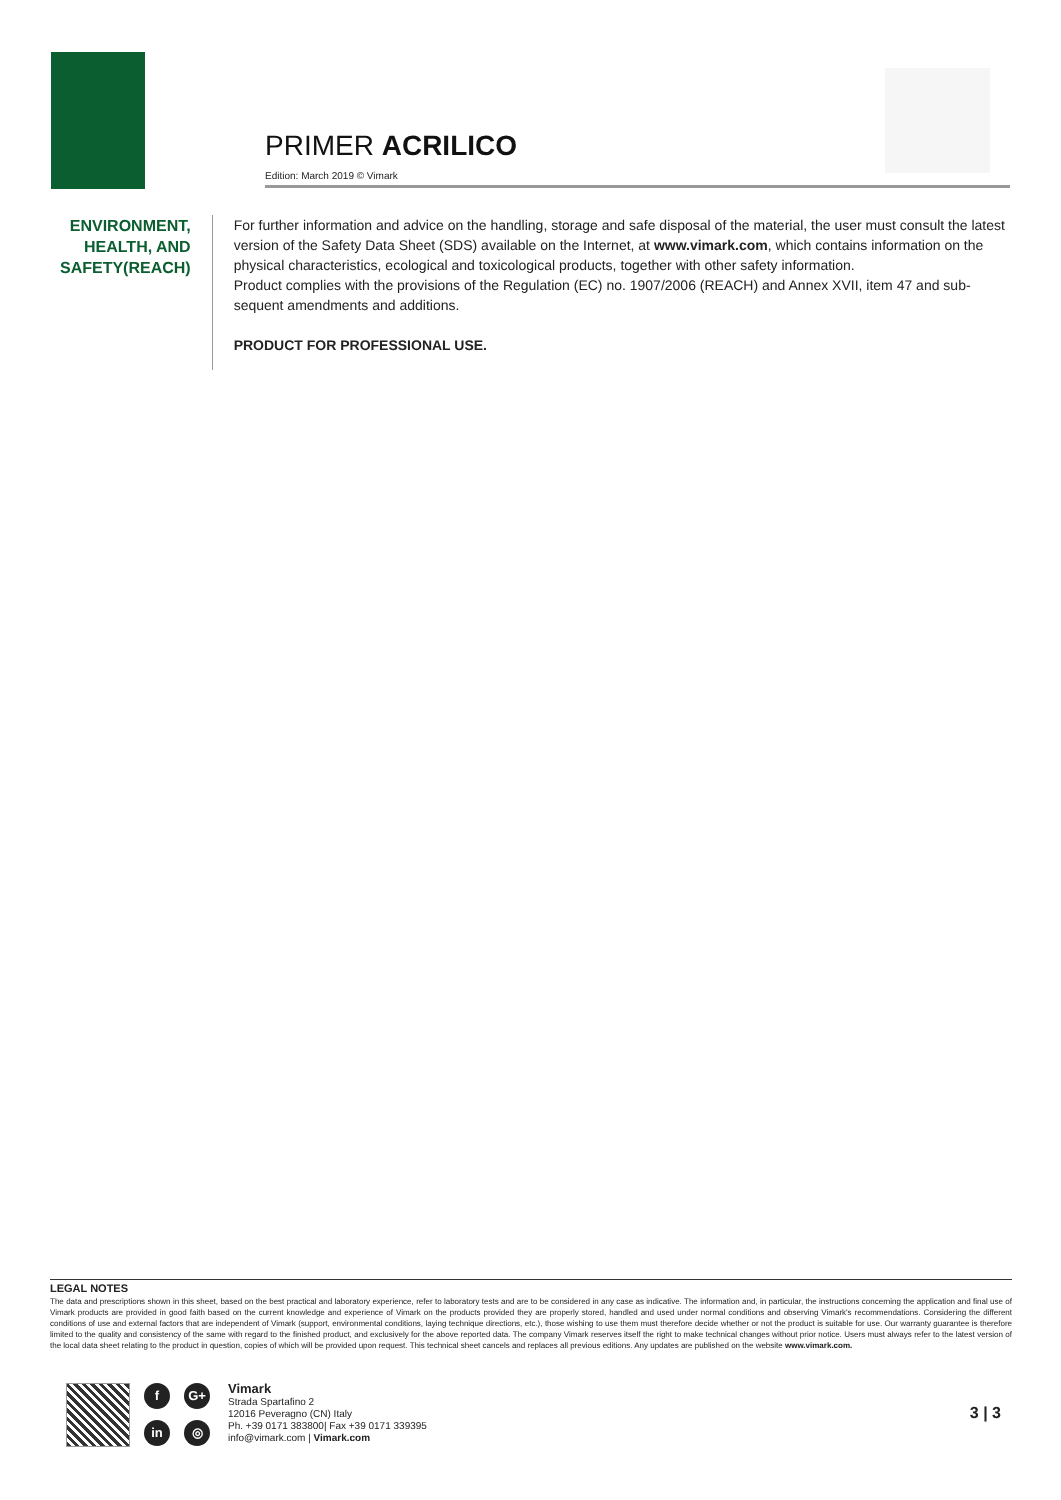PRIMER ACRILICO
Edition: March 2019 © Vimark
ENVIRONMENT, HEALTH, AND SAFETY(REACH)
For further information and advice on the handling, storage and safe disposal of the material, the user must consult the latest version of the Safety Data Sheet (SDS) available on the Internet, at www.vimark.com, which contains information on the physical characteristics, ecological and toxicological products, together with other safety information.
Product complies with the provisions of the Regulation (EC) no. 1907/2006 (REACH) and Annex XVII, item 47 and sub-sequent amendments and additions.
PRODUCT FOR PROFESSIONAL USE.
LEGAL NOTES
The data and prescriptions shown in this sheet, based on the best practical and laboratory experience, refer to laboratory tests and are to be considered in any case as indicative. The information and, in particular, the instructions concerning the application and final use of Vimark products are provided in good faith based on the current knowledge and experience of Vimark on the products provided they are properly stored, handled and used under normal conditions and observing Vimark's recommendations. Considering the different conditions of use and external factors that are independent of Vimark (support, environmental conditions, laying technique directions, etc.), those wishing to use them must therefore decide whether or not the product is suitable for use. Our warranty guarantee is therefore limited to the quality and consistency of the same with regard to the finished product, and exclusively for the above reported data. The company Vimark reserves itself the right to make technical changes without prior notice. Users must always refer to the latest version of the local data sheet relating to the product in question, copies of which will be provided upon request. This technical sheet cancels and replaces all previous editions. Any updates are published on the website www.vimark.com.
f G+ in ◎
Vimark
Strada Spartafino 2
12016 Peveragno (CN) Italy
Ph. +39 0171 383800| Fax +39 0171 339395
info@vimark.com | Vimark.com
3 | 3